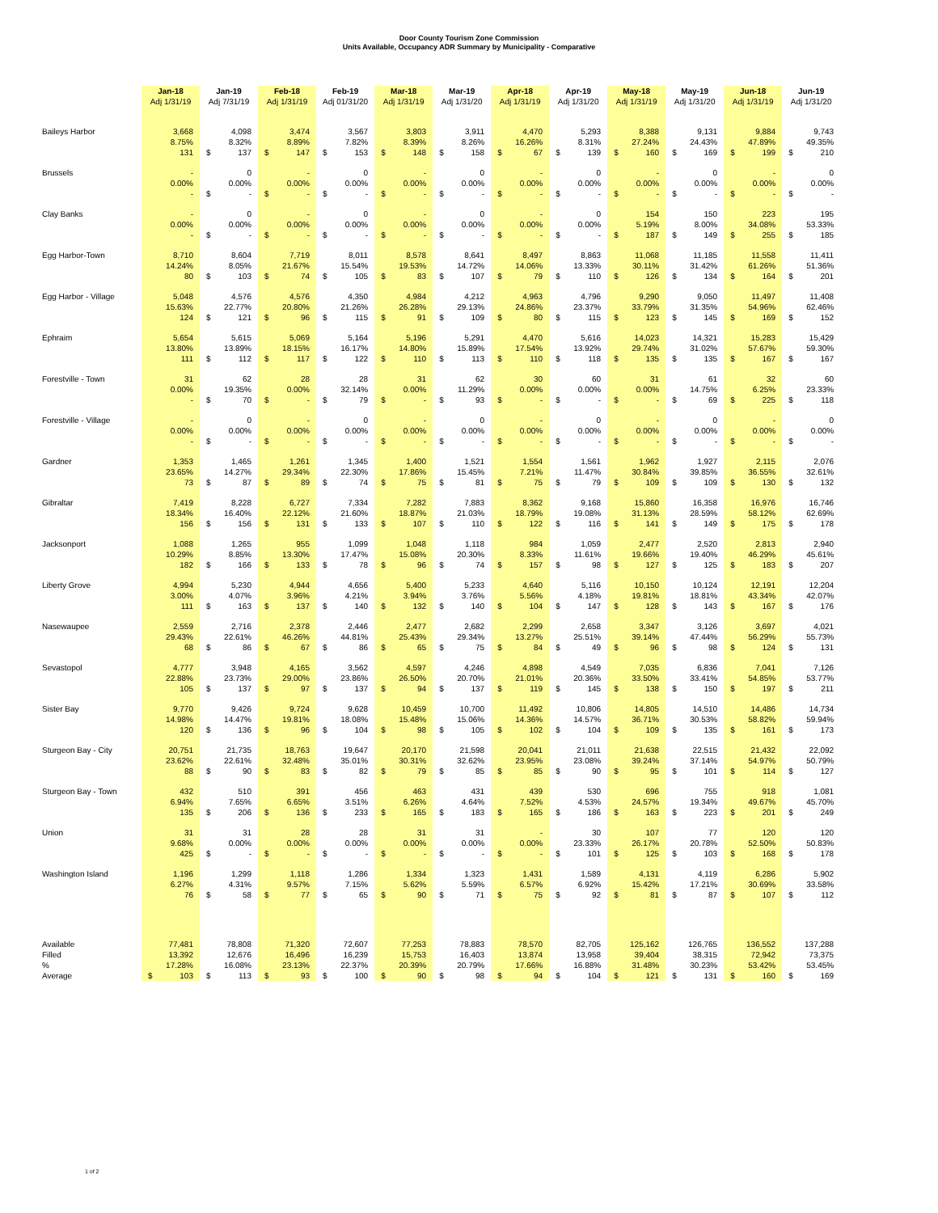Door County Tourism Zone Commission
Units Available, Occupancy ADR Summary by Municipality - Comparative
| | Jan-18 | Jan-19 | Feb-18 | Feb-19 | Mar-18 | Mar-19 | Apr-18 | Apr-19 | May-18 | May-19 | Jun-18 | Jun-19 |
| --- | --- | --- | --- | --- | --- | --- | --- | --- | --- | --- | --- | --- |
| | Adj 1/31/19 | Adj 7/31/19 | Adj 1/31/19 | Adj 01/31/20 | Adj 1/31/19 | Adj 1/31/20 | Adj 1/31/19 | Adj 1/31/20 | Adj 1/31/19 | Adj 1/31/20 | Adj 1/31/19 | Adj 1/31/20 |
| Baileys Harbor | 3,668 | 4,098 | 3,474 | 3,567 | 3,803 | 3,911 | 4,470 | 5,293 | 8,388 | 9,131 | 9,884 | 9,743 |
| | 8.75% | 8.32% | 8.89% | 7.82% | 8.39% | 8.26% | 16.26% | 8.31% | 27.24% | 24.43% | 47.89% | 49.35% |
| | 131 | $ 137 | $ 147 | $ 153 | $ 148 | $ 158 | $ 67 | $ 139 | $ 160 | $ 169 | $ 199 | $ 210 |
| Brussels | - | 0 | - | 0 | - | 0 | - | 0 | - | 0 | - | 0 |
| | 0.00% | 0.00% | 0.00% | 0.00% | 0.00% | 0.00% | 0.00% | 0.00% | 0.00% | 0.00% | 0.00% | 0.00% |
| | - | $ - | $ - | $ - | $ - | $ - | $ - | $ - | $ - | $ - | $ - | $ - |
| Clay Banks | - | 0 | - | 0 | - | 0 | - | 0 | 154 | 150 | 223 | 195 |
| | 0.00% | 0.00% | 0.00% | 0.00% | 0.00% | 0.00% | 0.00% | 0.00% | 5.19% | 8.00% | 34.08% | 53.33% |
| | - | $ - | $ - | $ - | $ - | $ - | $ - | $ - | $ 187 | $ 149 | $ 255 | $ 185 |
| Egg Harbor-Town | 8,710 | 8,604 | 7,719 | 8,011 | 8,578 | 8,641 | 8,497 | 8,863 | 11,068 | 11,185 | 11,558 | 11,411 |
| | 14.24% | 8.05% | 21.67% | 15.54% | 19.53% | 14.72% | 14.06% | 13.33% | 30.11% | 31.42% | 61.26% | 51.36% |
| | 80 | $ 103 | $ 74 | $ 105 | $ 83 | $ 107 | $ 79 | $ 110 | $ 126 | $ 134 | $ 164 | $ 201 |
| Egg Harbor - Village | 5,048 | 4,576 | 4,576 | 4,350 | 4,984 | 4,212 | 4,963 | 4,796 | 9,290 | 9,050 | 11,497 | 11,408 |
| | 15.63% | 22.77% | 20.80% | 21.26% | 26.28% | 29.13% | 24.86% | 23.37% | 33.79% | 31.35% | 54.96% | 62.46% |
| | 124 | $ 121 | $ 96 | $ 115 | $ 91 | $ 109 | $ 80 | $ 115 | $ 123 | $ 145 | $ 169 | $ 152 |
| Ephraim | 5,654 | 5,615 | 5,069 | 5,164 | 5,196 | 5,291 | 4,470 | 5,616 | 14,023 | 14,321 | 15,283 | 15,429 |
| | 13.80% | 13.89% | 18.15% | 16.17% | 14.80% | 15.89% | 17.54% | 13.92% | 29.74% | 31.02% | 57.67% | 59.30% |
| | 111 | $ 112 | $ 117 | $ 122 | $ 110 | $ 113 | $ 110 | $ 118 | $ 135 | $ 135 | $ 167 | $ 167 |
| Forestville - Town | 31 | 62 | 28 | 28 | 31 | 62 | 30 | 60 | 31 | 61 | 32 | 60 |
| | 0.00% | 19.35% | 0.00% | 32.14% | 0.00% | 11.29% | 0.00% | 0.00% | 0.00% | 14.75% | 6.25% | 23.33% |
| | - | $ 70 | $ - | $ 79 | $ - | $ 93 | $ - | $ - | $ - | $ 69 | $ 225 | $ 118 |
| Forestville - Village | - | 0 | - | 0 | - | 0 | - | 0 | - | 0 | - | 0 |
| | 0.00% | 0.00% | 0.00% | 0.00% | 0.00% | 0.00% | 0.00% | 0.00% | 0.00% | 0.00% | 0.00% | 0.00% |
| | - | $ - | $ - | $ - | $ - | $ - | $ - | $ - | $ - | $ - | $ - | $ - |
| Gardner | 1,353 | 1,465 | 1,261 | 1,345 | 1,400 | 1,521 | 1,554 | 1,561 | 1,962 | 1,927 | 2,115 | 2,076 |
| | 23.65% | 14.27% | 29.34% | 22.30% | 17.86% | 15.45% | 7.21% | 11.47% | 30.84% | 39.85% | 36.55% | 32.61% |
| | 73 | $ 87 | $ 89 | $ 74 | $ 75 | $ 81 | $ 75 | $ 79 | $ 109 | $ 109 | $ 130 | $ 132 |
| Gibraltar | 7,419 | 8,228 | 6,727 | 7,334 | 7,282 | 7,883 | 8,362 | 9,168 | 15,860 | 16,358 | 16,976 | 16,746 |
| | 18.34% | 16.40% | 22.12% | 21.60% | 18.87% | 21.03% | 18.79% | 19.08% | 31.13% | 28.59% | 58.12% | 62.69% |
| | 156 | $ 156 | $ 131 | $ 133 | $ 107 | $ 110 | $ 122 | $ 116 | $ 141 | $ 149 | $ 175 | $ 178 |
| Jacksonport | 1,088 | 1,265 | 955 | 1,099 | 1,048 | 1,118 | 984 | 1,059 | 2,477 | 2,520 | 2,813 | 2,940 |
| | 10.29% | 8.85% | 13.30% | 17.47% | 15.08% | 20.30% | 8.33% | 11.61% | 19.66% | 19.40% | 46.29% | 45.61% |
| | 182 | $ 166 | $ 133 | $ 78 | $ 96 | $ 74 | $ 157 | $ 98 | $ 127 | $ 125 | $ 183 | $ 207 |
| Liberty Grove | 4,994 | 5,230 | 4,944 | 4,656 | 5,400 | 5,233 | 4,640 | 5,116 | 10,150 | 10,124 | 12,191 | 12,204 |
| | 3.00% | 4.07% | 3.96% | 4.21% | 3.94% | 3.76% | 5.56% | 4.18% | 19.81% | 18.81% | 43.34% | 42.07% |
| | 111 | $ 163 | $ 137 | $ 140 | $ 132 | $ 140 | $ 104 | $ 147 | $ 128 | $ 143 | $ 167 | $ 176 |
| Nasewaupee | 2,559 | 2,716 | 2,378 | 2,446 | 2,477 | 2,682 | 2,299 | 2,658 | 3,347 | 3,126 | 3,697 | 4,021 |
| | 29.43% | 22.61% | 46.26% | 44.81% | 25.43% | 29.34% | 13.27% | 25.51% | 39.14% | 47.44% | 56.29% | 55.73% |
| | 68 | $ 86 | $ 67 | $ 86 | $ 65 | $ 75 | $ 84 | $ 49 | $ 96 | $ 98 | $ 124 | $ 131 |
| Sevastopol | 4,777 | 3,948 | 4,165 | 3,562 | 4,597 | 4,246 | 4,898 | 4,549 | 7,035 | 6,836 | 7,041 | 7,126 |
| | 22.88% | 23.73% | 29.00% | 23.86% | 26.50% | 20.70% | 21.01% | 20.36% | 33.50% | 33.41% | 54.85% | 53.77% |
| | 105 | $ 137 | $ 97 | $ 137 | $ 94 | $ 137 | $ 119 | $ 145 | $ 138 | $ 150 | $ 197 | $ 211 |
| Sister Bay | 9,770 | 9,426 | 9,724 | 9,628 | 10,459 | 10,700 | 11,492 | 10,806 | 14,805 | 14,510 | 14,486 | 14,734 |
| | 14.98% | 14.47% | 19.81% | 18.08% | 15.48% | 15.06% | 14.36% | 14.57% | 36.71% | 30.53% | 58.82% | 59.94% |
| | 120 | $ 136 | $ 96 | $ 104 | $ 98 | $ 105 | $ 102 | $ 104 | $ 109 | $ 135 | $ 161 | $ 173 |
| Sturgeon Bay - City | 20,751 | 21,735 | 18,763 | 19,647 | 20,170 | 21,598 | 20,041 | 21,011 | 21,638 | 22,515 | 21,432 | 22,092 |
| | 23.62% | 22.61% | 32.48% | 35.01% | 30.31% | 32.62% | 23.95% | 23.08% | 39.24% | 37.14% | 54.97% | 50.79% |
| | 88 | $ 90 | $ 83 | $ 82 | $ 79 | $ 85 | $ 85 | $ 90 | $ 95 | $ 101 | $ 114 | $ 127 |
| Sturgeon Bay - Town | 432 | 510 | 391 | 456 | 463 | 431 | 439 | 530 | 696 | 755 | 918 | 1,081 |
| | 6.94% | 7.65% | 6.65% | 3.51% | 6.26% | 4.64% | 7.52% | 4.53% | 24.57% | 19.34% | 49.67% | 45.70% |
| | 135 | $ 206 | $ 136 | $ 233 | $ 165 | $ 183 | $ 165 | $ 186 | $ 163 | $ 223 | $ 201 | $ 249 |
| Union | 31 | 31 | 28 | 28 | 31 | 31 | - | 30 | 107 | 77 | 120 | 120 |
| | 9.68% | 0.00% | 0.00% | 0.00% | 0.00% | 0.00% | 0.00% | 23.33% | 26.17% | 20.78% | 52.50% | 50.83% |
| | 425 | $ - | $ - | $ - | $ - | $ - | $ - | $ 101 | $ 125 | $ 103 | $ 168 | $ 178 |
| Washington Island | 1,196 | 1,299 | 1,118 | 1,286 | 1,334 | 1,323 | 1,431 | 1,589 | 4,131 | 4,119 | 6,286 | 5,902 |
| | 6.27% | 4.31% | 9.57% | 7.15% | 5.62% | 5.59% | 6.57% | 6.92% | 15.42% | 17.21% | 30.69% | 33.58% |
| | 76 | $ 58 | $ 77 | $ 65 | $ 90 | $ 71 | $ 75 | $ 92 | $ 81 | $ 87 | $ 107 | $ 112 |
| Available | 77,481 | 78,808 | 71,320 | 72,607 | 77,253 | 78,883 | 78,570 | 82,705 | 125,162 | 126,765 | 136,552 | 137,288 |
| Filled | 13,392 | 12,676 | 16,496 | 16,239 | 15,753 | 16,403 | 13,874 | 13,958 | 39,404 | 38,315 | 72,942 | 73,375 |
| % | 17.28% | 16.08% | 23.13% | 22.37% | 20.39% | 20.79% | 17.66% | 16.88% | 31.48% | 30.23% | 53.42% | 53.45% |
| Average | $ 103 | $ 113 | $ 93 | $ 100 | $ 90 | $ 98 | $ 94 | $ 104 | $ 121 | $ 131 | $ 160 | $ 169 |
1 of 2